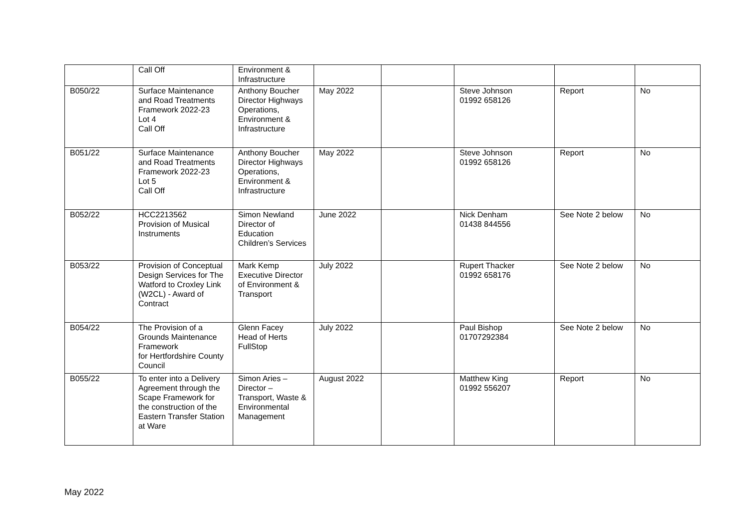| | Call Off | Environment & Infrastructure | | | | | |
| B050/22 | Surface Maintenance and Road Treatments Framework 2022-23 Lot 4 Call Off | Anthony Boucher Director Highways Operations, Environment & Infrastructure | May 2022 | | Steve Johnson 01992 658126 | Report | No |
| B051/22 | Surface Maintenance and Road Treatments Framework 2022-23 Lot 5 Call Off | Anthony Boucher Director Highways Operations, Environment & Infrastructure | May 2022 | | Steve Johnson 01992 658126 | Report | No |
| B052/22 | HCC2213562 Provision of Musical Instruments | Simon Newland Director of Education Children’s Services | June 2022 | | Nick Denham 01438 844556 | See Note 2 below | No |
| B053/22 | Provision of Conceptual Design Services for The Watford to Croxley Link (W2CL) - Award of Contract | Mark Kemp Executive Director of Environment & Transport | July 2022 | | Rupert Thacker 01992 658176 | See Note 2 below | No |
| B054/22 | The Provision of a Grounds Maintenance Framework for Hertfordshire County Council | Glenn Facey Head of Herts FullStop | July 2022 | | Paul Bishop 01707292384 | See Note 2 below | No |
| B055/22 | To enter into a Delivery Agreement through the Scape Framework for the construction of the Eastern Transfer Station at Ware | Simon Aries – Director – Transport, Waste & Environmental Management | August 2022 | | Matthew King 01992 556207 | Report | No |
May 2022